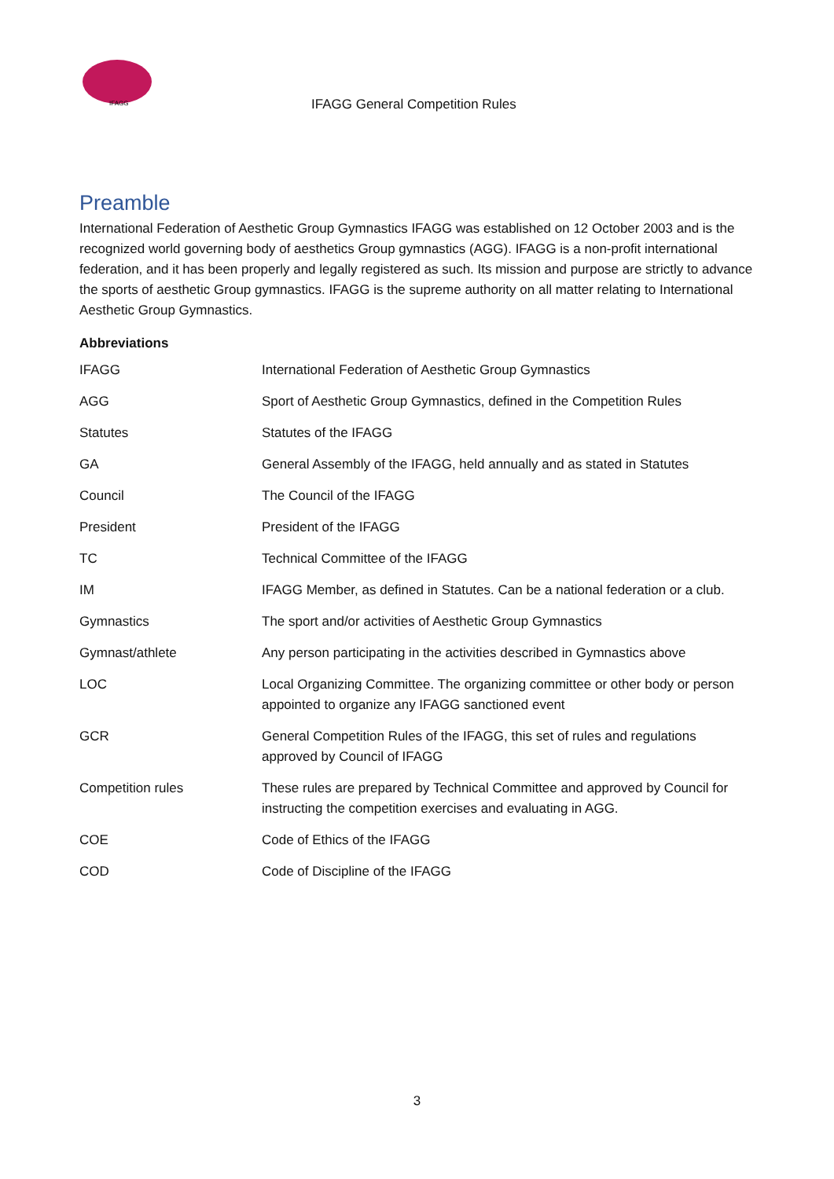IFAGG
IFAGG General Competition Rules
Preamble
International Federation of Aesthetic Group Gymnastics IFAGG was established on 12 October 2003 and is the recognized world governing body of aesthetics Group gymnastics (AGG). IFAGG is a non-profit international federation, and it has been properly and legally registered as such. Its mission and purpose are strictly to advance the sports of aesthetic Group gymnastics. IFAGG is the supreme authority on all matter relating to International Aesthetic Group Gymnastics.
Abbreviations
| IFAGG | International Federation of Aesthetic Group Gymnastics |
| AGG | Sport of Aesthetic Group Gymnastics, defined in the Competition Rules |
| Statutes | Statutes of the IFAGG |
| GA | General Assembly of the IFAGG, held annually and as stated in Statutes |
| Council | The Council of the IFAGG |
| President | President of the IFAGG |
| TC | Technical Committee of the IFAGG |
| IM | IFAGG Member, as defined in Statutes. Can be a national federation or a club. |
| Gymnastics | The sport and/or activities of Aesthetic Group Gymnastics |
| Gymnast/athlete | Any person participating in the activities described in Gymnastics above |
| LOC | Local Organizing Committee. The organizing committee or other body or person appointed to organize any IFAGG sanctioned event |
| GCR | General Competition Rules of the IFAGG, this set of rules and regulations approved by Council of IFAGG |
| Competition rules | These rules are prepared by Technical Committee and approved by Council for instructing the competition exercises and evaluating in AGG. |
| COE | Code of Ethics of the IFAGG |
| COD | Code of Discipline of the IFAGG |
3